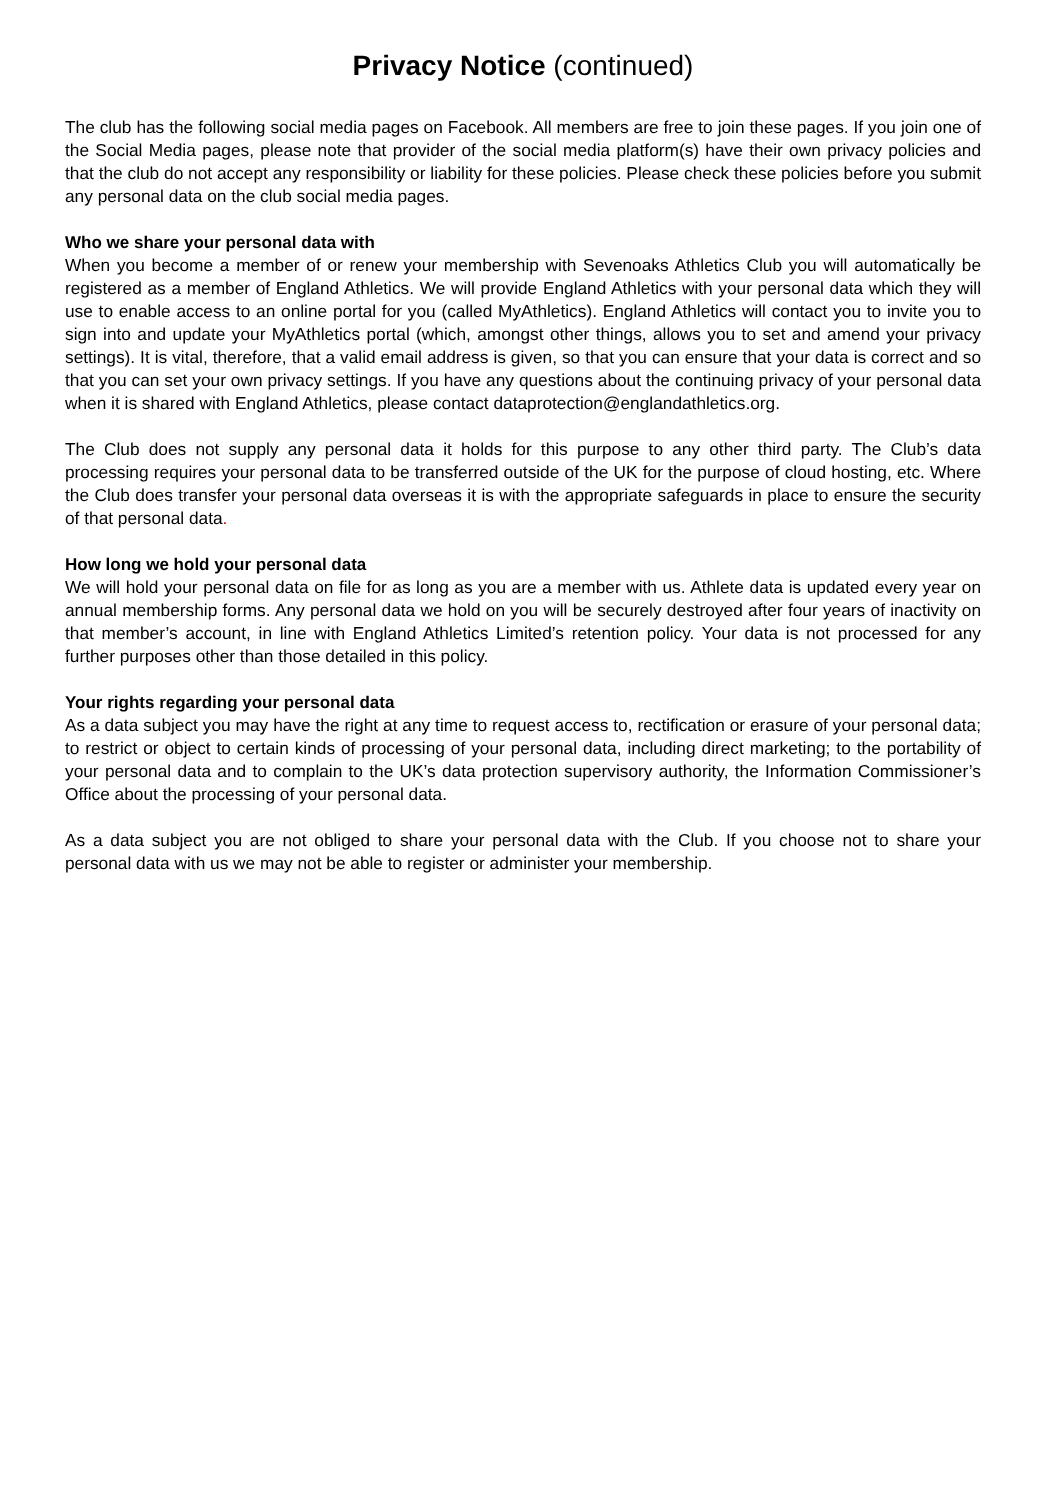Privacy Notice (continued)
The club has the following social media pages on Facebook. All members are free to join these pages. If you join one of the Social Media pages, please note that provider of the social media platform(s) have their own privacy policies and that the club do not accept any responsibility or liability for these policies. Please check these policies before you submit any personal data on the club social media pages.
Who we share your personal data with
When you become a member of or renew your membership with Sevenoaks Athletics Club you will automatically be registered as a member of England Athletics. We will provide England Athletics with your personal data which they will use to enable access to an online portal for you (called MyAthletics). England Athletics will contact you to invite you to sign into and update your MyAthletics portal (which, amongst other things, allows you to set and amend your privacy settings). It is vital, therefore, that a valid email address is given, so that you can ensure that your data is correct and so that you can set your own privacy settings. If you have any questions about the continuing privacy of your personal data when it is shared with England Athletics, please contact dataprotection@englandathletics.org.
The Club does not supply any personal data it holds for this purpose to any other third party. The Club’s data processing requires your personal data to be transferred outside of the UK for the purpose of cloud hosting, etc. Where the Club does transfer your personal data overseas it is with the appropriate safeguards in place to ensure the security of that personal data.
How long we hold your personal data
We will hold your personal data on file for as long as you are a member with us. Athlete data is updated every year on annual membership forms. Any personal data we hold on you will be securely destroyed after four years of inactivity on that member’s account, in line with England Athletics Limited’s retention policy. Your data is not processed for any further purposes other than those detailed in this policy.
Your rights regarding your personal data
As a data subject you may have the right at any time to request access to, rectification or erasure of your personal data; to restrict or object to certain kinds of processing of your personal data, including direct marketing; to the portability of your personal data and to complain to the UK’s data protection supervisory authority, the Information Commissioner’s Office about the processing of your personal data.
As a data subject you are not obliged to share your personal data with the Club. If you choose not to share your personal data with us we may not be able to register or administer your membership.